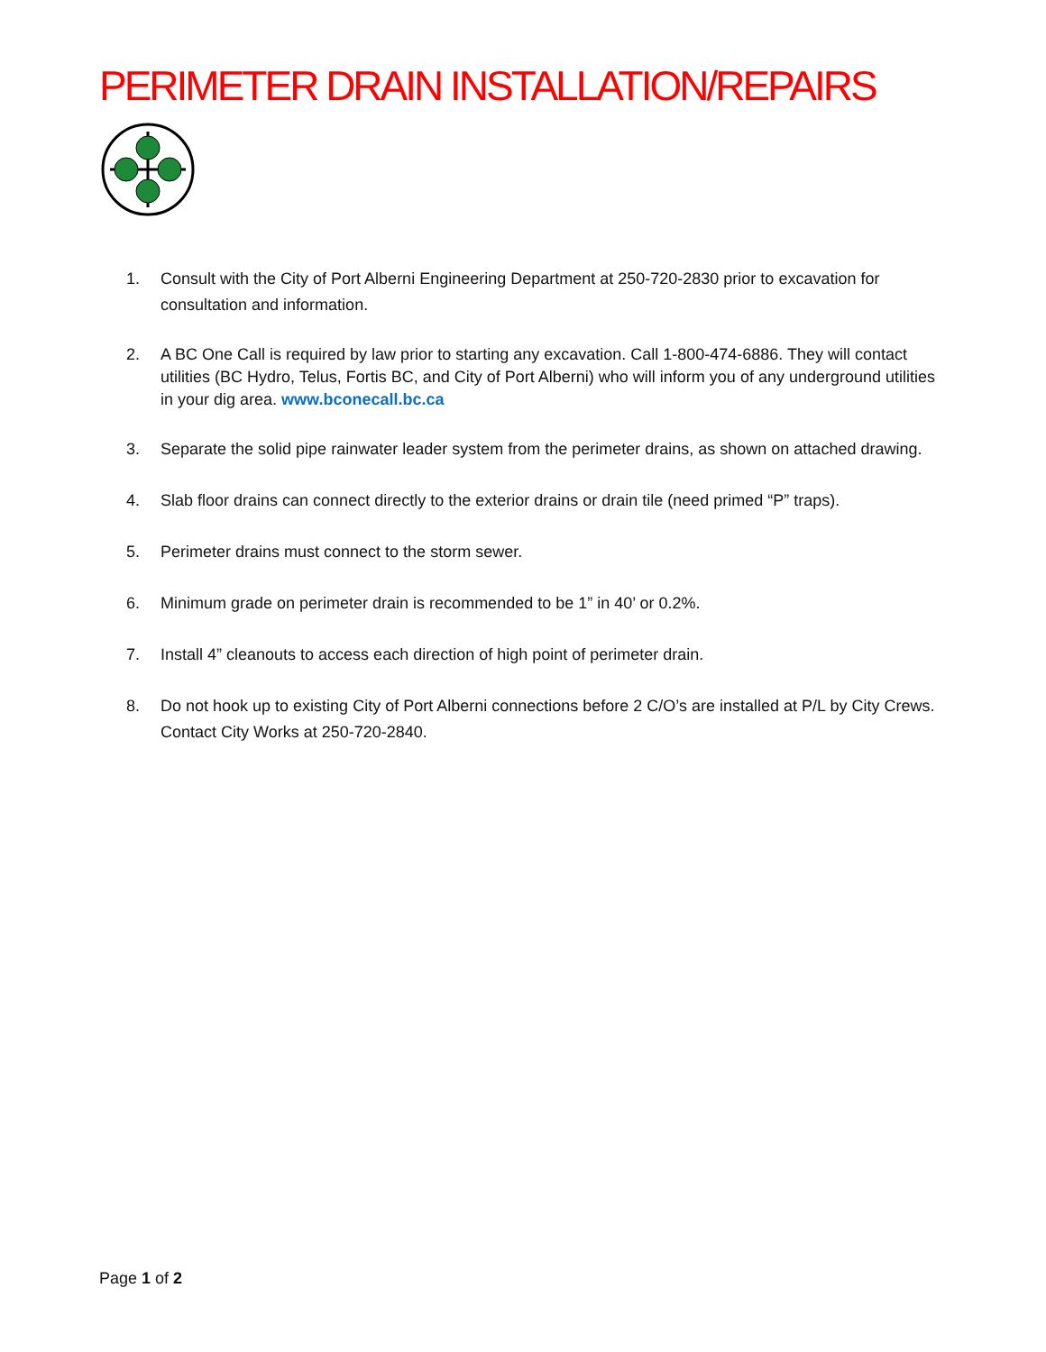PERIMETER DRAIN INSTALLATION/REPAIRS
1. Consult with the City of Port Alberni Engineering Department at 250-720-2830 prior to excavation for consultation and information.
2. A BC One Call is required by law prior to starting any excavation. Call 1-800-474-6886. They will contact utilities (BC Hydro, Telus, Fortis BC, and City of Port Alberni) who will inform you of any underground utilities in your dig area. www.bconecall.bc.ca
3. Separate the solid pipe rainwater leader system from the perimeter drains, as shown on attached drawing.
4. Slab floor drains can connect directly to the exterior drains or drain tile (need primed “P” traps).
5. Perimeter drains must connect to the storm sewer.
6. Minimum grade on perimeter drain is recommended to be 1” in 40’ or 0.2%.
7. Install 4” cleanouts to access each direction of high point of perimeter drain.
8. Do not hook up to existing City of Port Alberni connections before 2 C/O’s are installed at P/L by City Crews. Contact City Works at 250-720-2840.
Page 1 of 2